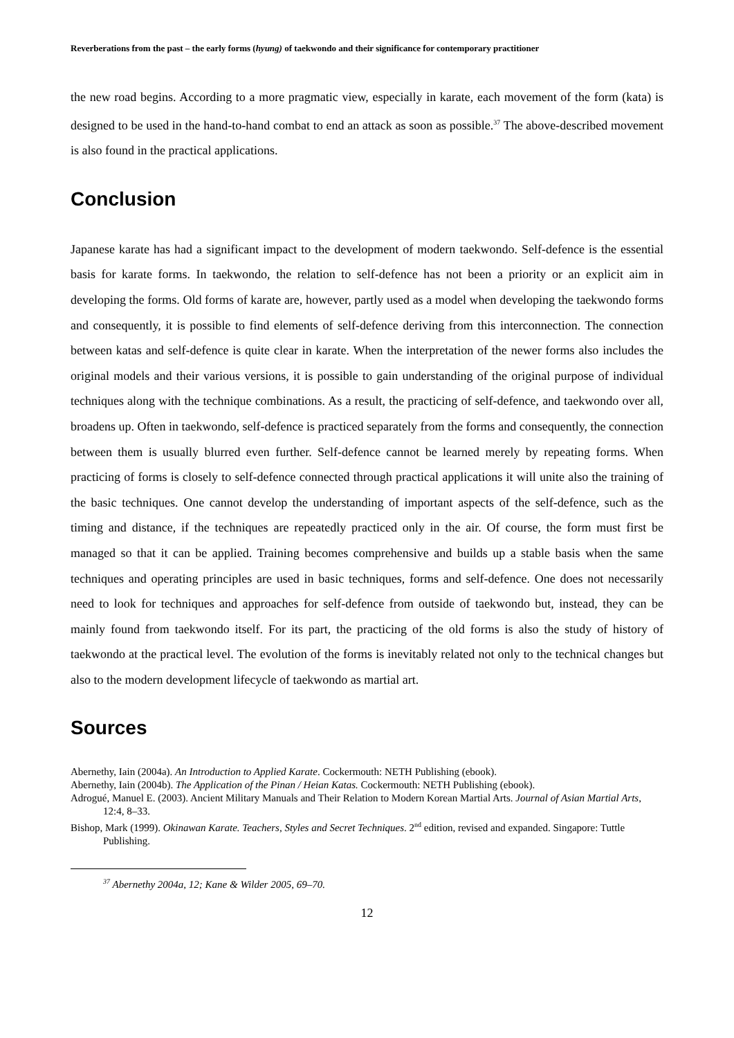Reverberations from the past – the early forms (hyung) of taekwondo and their significance for contemporary practitioner
the new road begins. According to a more pragmatic view, especially in karate, each movement of the form (kata) is designed to be used in the hand-to-hand combat to end an attack as soon as possible.<sup>37</sup> The above-described movement is also found in the practical applications.
Conclusion
Japanese karate has had a significant impact to the development of modern taekwondo. Self-defence is the essential basis for karate forms. In taekwondo, the relation to self-defence has not been a priority or an explicit aim in developing the forms. Old forms of karate are, however, partly used as a model when developing the taekwondo forms and consequently, it is possible to find elements of self-defence deriving from this interconnection. The connection between katas and self-defence is quite clear in karate. When the interpretation of the newer forms also includes the original models and their various versions, it is possible to gain understanding of the original purpose of individual techniques along with the technique combinations. As a result, the practicing of self-defence, and taekwondo over all, broadens up. Often in taekwondo, self-defence is practiced separately from the forms and consequently, the connection between them is usually blurred even further. Self-defence cannot be learned merely by repeating forms. When practicing of forms is closely to self-defence connected through practical applications it will unite also the training of the basic techniques. One cannot develop the understanding of important aspects of the self-defence, such as the timing and distance, if the techniques are repeatedly practiced only in the air. Of course, the form must first be managed so that it can be applied. Training becomes comprehensive and builds up a stable basis when the same techniques and operating principles are used in basic techniques, forms and self-defence. One does not necessarily need to look for techniques and approaches for self-defence from outside of taekwondo but, instead, they can be mainly found from taekwondo itself. For its part, the practicing of the old forms is also the study of history of taekwondo at the practical level. The evolution of the forms is inevitably related not only to the technical changes but also to the modern development lifecycle of taekwondo as martial art.
Sources
Abernethy, Iain (2004a). An Introduction to Applied Karate. Cockermouth: NETH Publishing (ebook).
Abernethy, Iain (2004b). The Application of the Pinan / Heian Katas. Cockermouth: NETH Publishing (ebook).
Adrogué, Manuel E. (2003). Ancient Military Manuals and Their Relation to Modern Korean Martial Arts. Journal of Asian Martial Arts, 12:4, 8–33.
Bishop, Mark (1999). Okinawan Karate. Teachers, Styles and Secret Techniques. 2<sup>nd</sup> edition, revised and expanded. Singapore: Tuttle Publishing.
<sup>37</sup> Abernethy 2004a, 12; Kane & Wilder 2005, 69–70.
12